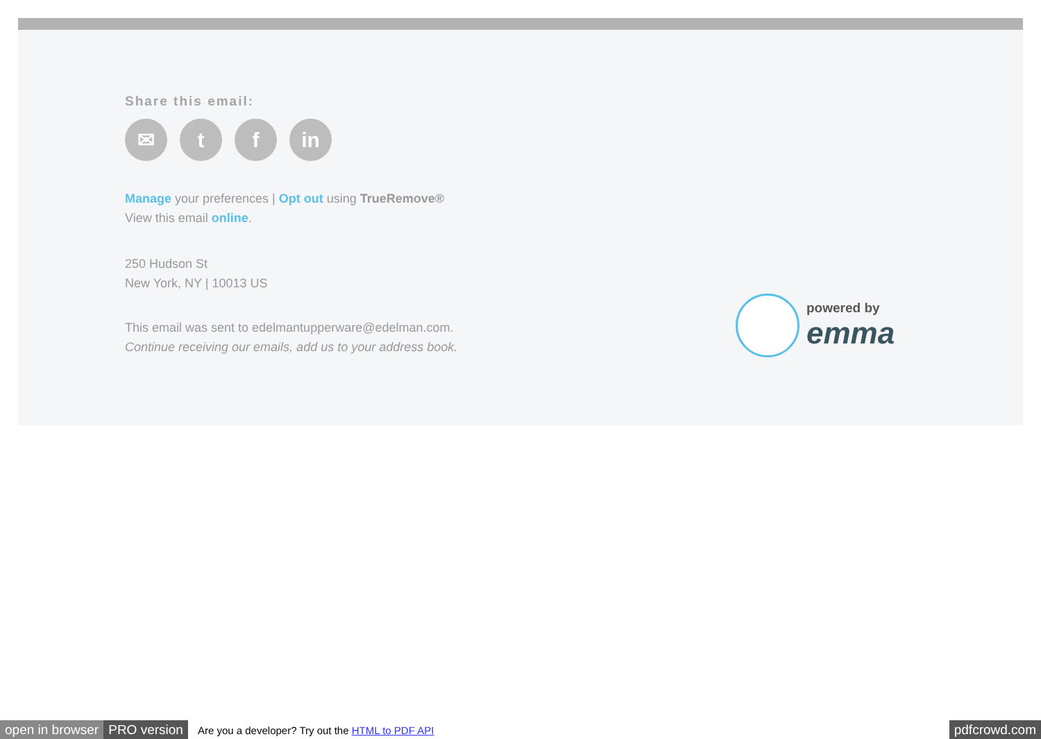Share this email:
✉ t f in
Manage your preferences | Opt out using TrueRemove®
View this email online.
250 Hudson St
New York, NY | 10013 US
This email was sent to edelmantupperware@edelman.com.
Continue receiving our emails, add us to your address book.
powered by
emma
open in browser PRO version Are you a developer? Try out the HTML to PDF API pdfcrowd.com